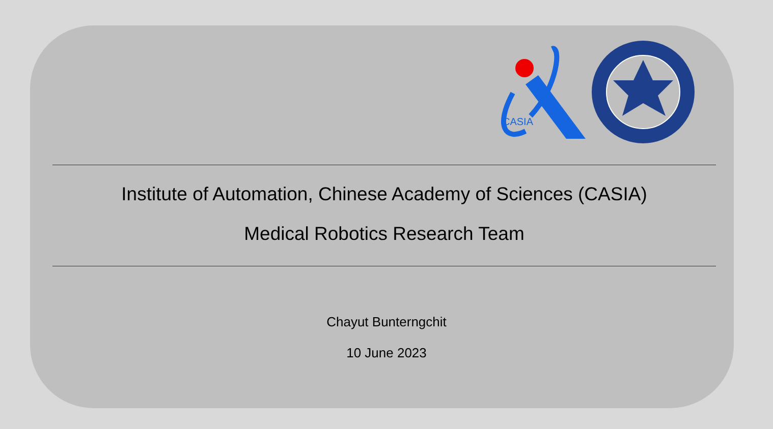CASIA
Institute of Automation, Chinese Academy of Sciences (CASIA)
Medical Robotics Research Team
Chayut Bunterngchit
10 June 2023